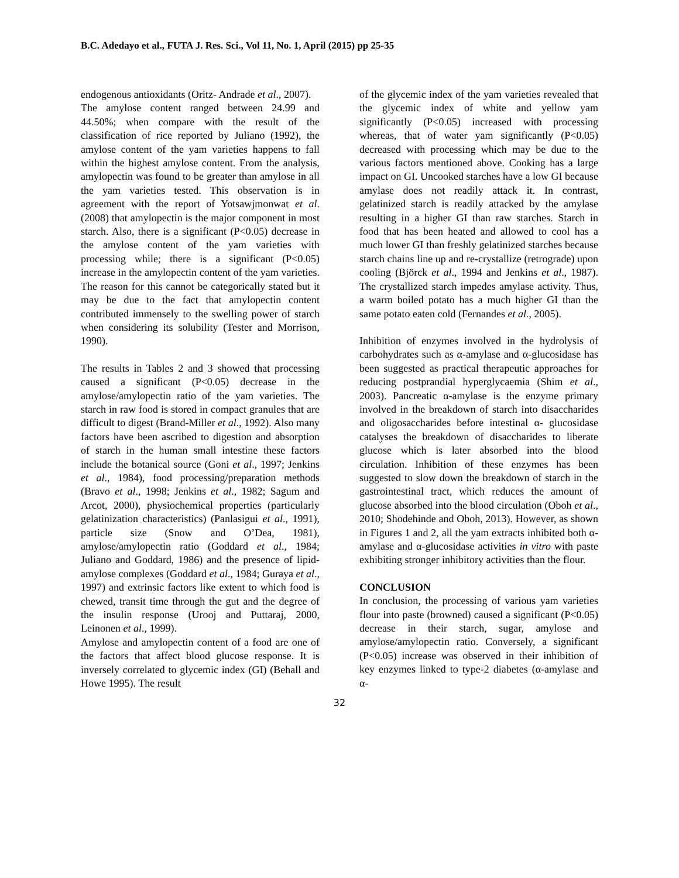B.C. Adedayo et al., FUTA J. Res. Sci., Vol 11, No. 1, April (2015) pp 25-35
endogenous antioxidants (Oritz- Andrade et al., 2007).
The amylose content ranged between 24.99 and 44.50%; when compare with the result of the classification of rice reported by Juliano (1992), the amylose content of the yam varieties happens to fall within the highest amylose content. From the analysis, amylopectin was found to be greater than amylose in all the yam varieties tested. This observation is in agreement with the report of Yotsawjmonwat et al. (2008) that amylopectin is the major component in most starch. Also, there is a significant (P<0.05) decrease in the amylose content of the yam varieties with processing while; there is a significant (P<0.05) increase in the amylopectin content of the yam varieties. The reason for this cannot be categorically stated but it may be due to the fact that amylopectin content contributed immensely to the swelling power of starch when considering its solubility (Tester and Morrison, 1990).
The results in Tables 2 and 3 showed that processing caused a significant (P<0.05) decrease in the amylose/amylopectin ratio of the yam varieties. The starch in raw food is stored in compact granules that are difficult to digest (Brand-Miller et al., 1992). Also many factors have been ascribed to digestion and absorption of starch in the human small intestine these factors include the botanical source (Goni et al., 1997; Jenkins et al., 1984), food processing/preparation methods (Bravo et al., 1998; Jenkins et al., 1982; Sagum and Arcot, 2000), physiochemical properties (particularly gelatinization characteristics) (Panlasigui et al., 1991), particle size (Snow and O’Dea, 1981), amylose/amylopectin ratio (Goddard et al., 1984; Juliano and Goddard, 1986) and the presence of lipid-amylose complexes (Goddard et al., 1984; Guraya et al., 1997) and extrinsic factors like extent to which food is chewed, transit time through the gut and the degree of the insulin response (Urooj and Puttaraj, 2000, Leinonen et al., 1999).
Amylose and amylopectin content of a food are one of the factors that affect blood glucose response. It is inversely correlated to glycemic index (GI) (Behall and Howe 1995). The result
of the glycemic index of the yam varieties revealed that the glycemic index of white and yellow yam significantly (P<0.05) increased with processing whereas, that of water yam significantly (P<0.05) decreased with processing which may be due to the various factors mentioned above. Cooking has a large impact on GI. Uncooked starches have a low GI because amylase does not readily attack it. In contrast, gelatinized starch is readily attacked by the amylase resulting in a higher GI than raw starches. Starch in food that has been heated and allowed to cool has a much lower GI than freshly gelatinized starches because starch chains line up and re-crystallize (retrograde) upon cooling (Björck et al., 1994 and Jenkins et al., 1987). The crystallized starch impedes amylase activity. Thus, a warm boiled potato has a much higher GI than the same potato eaten cold (Fernandes et al., 2005).
Inhibition of enzymes involved in the hydrolysis of carbohydrates such as α-amylase and α-glucosidase has been suggested as practical therapeutic approaches for reducing postprandial hyperglycaemia (Shim et al., 2003). Pancreatic α-amylase is the enzyme primary involved in the breakdown of starch into disaccharides and oligosaccharides before intestinal α- glucosidase catalyses the breakdown of disaccharides to liberate glucose which is later absorbed into the blood circulation. Inhibition of these enzymes has been suggested to slow down the breakdown of starch in the gastrointestinal tract, which reduces the amount of glucose absorbed into the blood circulation (Oboh et al., 2010; Shodehinde and Oboh, 2013). However, as shown in Figures 1 and 2, all the yam extracts inhibited both α-amylase and α-glucosidase activities in vitro with paste exhibiting stronger inhibitory activities than the flour.
CONCLUSION
In conclusion, the processing of various yam varieties flour into paste (browned) caused a significant (P<0.05) decrease in their starch, sugar, amylose and amylose/amylopectin ratio. Conversely, a significant (P<0.05) increase was observed in their inhibition of key enzymes linked to type-2 diabetes (α-amylase and α-
32